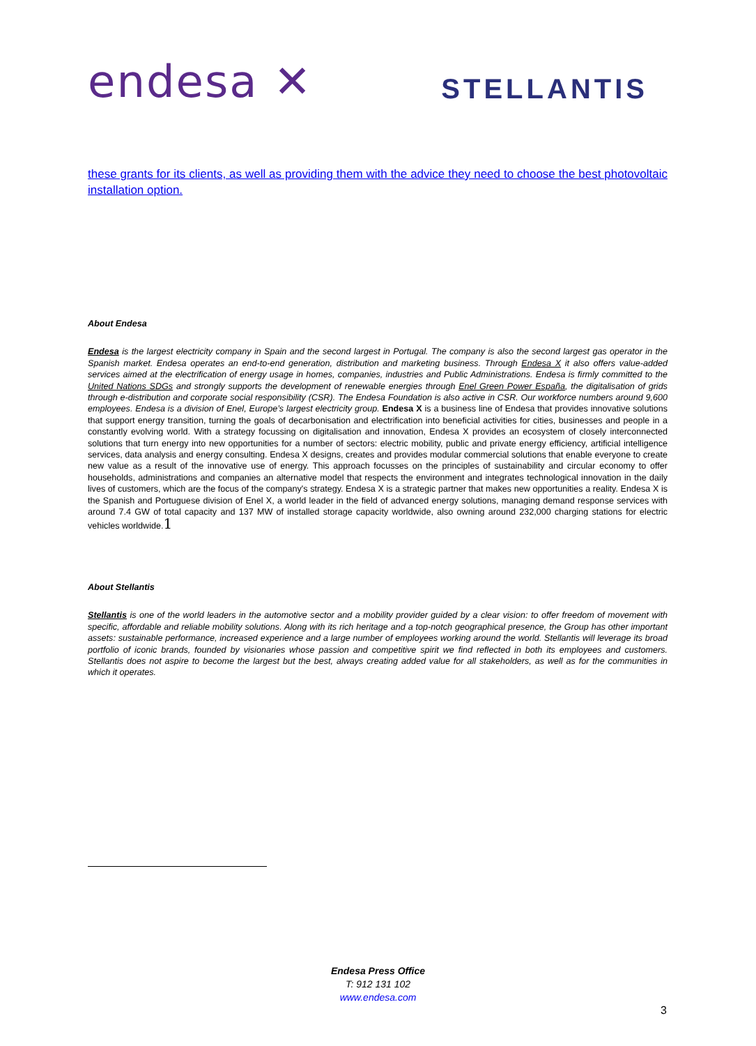endesa ✕
STELLANTIS
these grants for its clients, as well as providing them with the advice they need to choose the best photovoltaic installation option.
About Endesa
Endesa is the largest electricity company in Spain and the second largest in Portugal. The company is also the second largest gas operator in the Spanish market. Endesa operates an end-to-end generation, distribution and marketing business. Through Endesa X it also offers value-added services aimed at the electrification of energy usage in homes, companies, industries and Public Administrations. Endesa is firmly committed to the United Nations SDGs and strongly supports the development of renewable energies through Enel Green Power España, the digitalisation of grids through e-distribution and corporate social responsibility (CSR). The Endesa Foundation is also active in CSR. Our workforce numbers around 9,600 employees. Endesa is a division of Enel, Europe’s largest electricity group. Endesa X is a business line of Endesa that provides innovative solutions that support energy transition, turning the goals of decarbonisation and electrification into beneficial activities for cities, businesses and people in a constantly evolving world. With a strategy focussing on digitalisation and innovation, Endesa X provides an ecosystem of closely interconnected solutions that turn energy into new opportunities for a number of sectors: electric mobility, public and private energy efficiency, artificial intelligence services, data analysis and energy consulting. Endesa X designs, creates and provides modular commercial solutions that enable everyone to create new value as a result of the innovative use of energy. This approach focusses on the principles of sustainability and circular economy to offer households, administrations and companies an alternative model that respects the environment and integrates technological innovation in the daily lives of customers, which are the focus of the company's strategy. Endesa X is a strategic partner that makes new opportunities a reality. Endesa X is the Spanish and Portuguese division of Enel X, a world leader in the field of advanced energy solutions, managing demand response services with around 7.4 GW of total capacity and 137 MW of installed storage capacity worldwide, also owning around 232,000 charging stations for electric vehicles worldwide.1
About Stellantis
Stellantis is one of the world leaders in the automotive sector and a mobility provider guided by a clear vision: to offer freedom of movement with specific, affordable and reliable mobility solutions. Along with its rich heritage and a top-notch geographical presence, the Group has other important assets: sustainable performance, increased experience and a large number of employees working around the world. Stellantis will leverage its broad portfolio of iconic brands, founded by visionaries whose passion and competitive spirit we find reflected in both its employees and customers. Stellantis does not aspire to become the largest but the best, always creating added value for all stakeholders, as well as for the communities in which it operates.
Endesa Press Office
T: 912 131 102
www.endesa.com
3